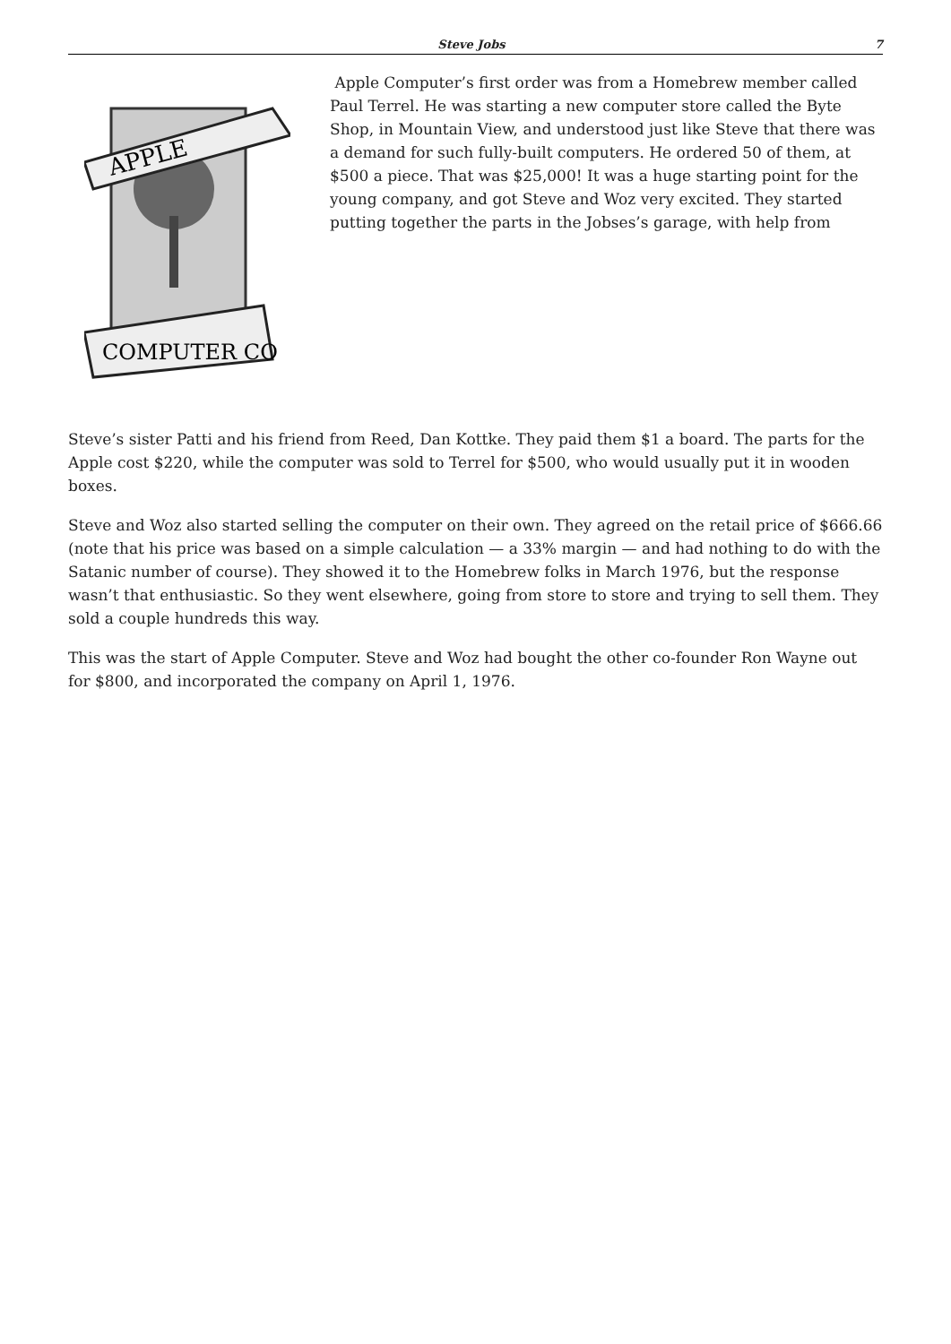Steve Jobs 7
APPLE
COMPUTER CO
Apple Computer’s first order was from a Homebrew member called Paul Terrel. He was starting a new computer store called the Byte Shop, in Mountain View, and understood just like Steve that there was a demand for such fully-built computers. He ordered 50 of them, at $500 a piece. That was $25,000! It was a huge starting point for the young company, and got Steve and Woz very excited. They started putting together the parts in the Jobses’s garage, with help from
Steve’s sister Patti and his friend from Reed, Dan Kottke. They paid them $1 a board. The parts for the Apple cost $220, while the computer was sold to Terrel for $500, who would usually put it in wooden boxes.
Steve and Woz also started selling the computer on their own. They agreed on the retail price of $666.66 (note that his price was based on a simple calculation — a 33% margin — and had nothing to do with the Satanic number of course). They showed it to the Homebrew folks in March 1976, but the response wasn’t that enthusiastic. So they went elsewhere, going from store to store and trying to sell them. They sold a couple hundreds this way.
This was the start of Apple Computer. Steve and Woz had bought the other co-founder Ron Wayne out for $800, and incorporated the company on April 1, 1976.